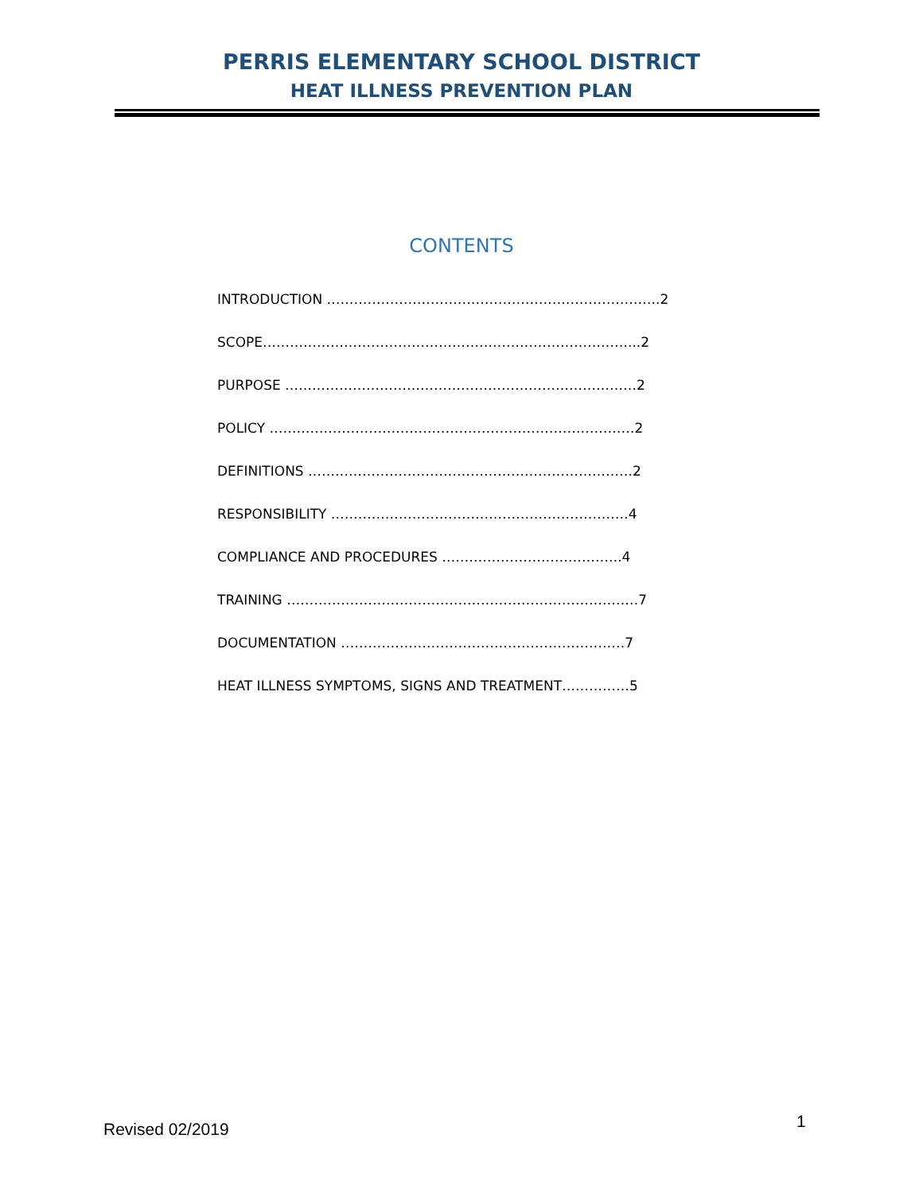PERRIS ELEMENTARY SCHOOL DISTRICT
HEAT ILLNESS PREVENTION PLAN
CONTENTS
INTRODUCTION ………………………………………………………………..2
SCOPE………………………………………………………………………...2
PURPOSE ……………………………………………………………………2
POLICY ………………………………………………………………………2
DEFINITIONS ………………………………………………………………2
RESPONSIBILITY …………………………………………………………4
COMPLIANCE AND PROCEDURES ………………………………….4
TRAINING ……………………………………………………………………7
DOCUMENTATION ………………………………………………………7
HEAT ILLNESS SYMPTOMS, SIGNS AND TREATMENT……………5
Revised 02/2019 1